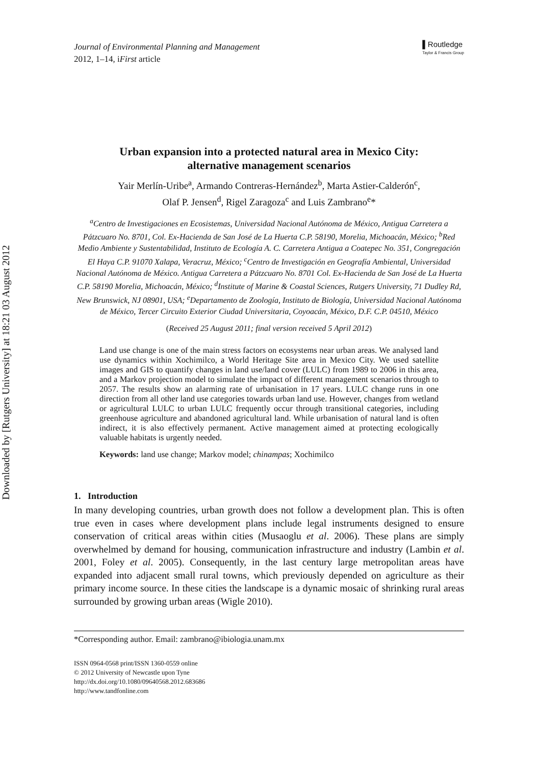Downloaded by [Rutgers University] at 18:21 03 August 2012
Journal of Environmental Planning and Management
2012, 1–14, iFirst article
▌Routledge
Taylor & Francis Group
Urban expansion into a protected natural area in Mexico City:
alternative management scenarios
Yair Merlín-Uribe<sup>a</sup>, Armando Contreras-Hernández<sup>b</sup>, Marta Astier-Calderón<sup>c</sup>,
Olaf P. Jensen<sup>d</sup>, Rigel Zaragoza<sup>c</sup> and Luis Zambrano<sup>e</sup>*
<sup>a</sup> Centro de Investigaciones en Ecosistemas, Universidad Nacional Autónoma de México, Antigua Carretera a Pátzcuaro No. 8701, Col. Ex-Hacienda de San José de La Huerta C.P. 58190, Morelia, Michoacán, México; <sup>b</sup>Red Medio Ambiente y Sustentabilidad, Instituto de Ecología A. C. Carretera Antigua a Coatepec No. 351, Congregación El Haya C.P. 91070 Xalapa, Veracruz, México; <sup>c</sup>Centro de Investigación en Geografía Ambiental, Universidad Nacional Autónoma de México. Antigua Carretera a Pátzcuaro No. 8701 Col. Ex-Hacienda de San José de La Huerta C.P. 58190 Morelia, Michoacán, México; <sup>d</sup>Institute of Marine & Coastal Sciences, Rutgers University, 71 Dudley Rd, New Brunswick, NJ 08901, USA; <sup>e</sup>Departamento de Zoología, Instituto de Biología, Universidad Nacional Autónoma de México, Tercer Circuito Exterior Ciudad Universitaria, Coyoacán, México, D.F. C.P. 04510, México
(Received 25 August 2011; final version received 5 April 2012)
Land use change is one of the main stress factors on ecosystems near urban areas. We analysed land use dynamics within Xochimilco, a World Heritage Site area in Mexico City. We used satellite images and GIS to quantify changes in land use/land cover (LULC) from 1989 to 2006 in this area, and a Markov projection model to simulate the impact of different management scenarios through to 2057. The results show an alarming rate of urbanisation in 17 years. LULC change runs in one direction from all other land use categories towards urban land use. However, changes from wetland or agricultural LULC to urban LULC frequently occur through transitional categories, including greenhouse agriculture and abandoned agricultural land. While urbanisation of natural land is often indirect, it is also effectively permanent. Active management aimed at protecting ecologically valuable habitats is urgently needed.
Keywords: land use change; Markov model; chinampas; Xochimilco
1. Introduction
In many developing countries, urban growth does not follow a development plan. This is often true even in cases where development plans include legal instruments designed to ensure conservation of critical areas within cities (Musaoglu et al. 2006). These plans are simply overwhelmed by demand for housing, communication infrastructure and industry (Lambin et al. 2001, Foley et al. 2005). Consequently, in the last century large metropolitan areas have expanded into adjacent small rural towns, which previously depended on agriculture as their primary income source. In these cities the landscape is a dynamic mosaic of shrinking rural areas surrounded by growing urban areas (Wigle 2010).
*Corresponding author. Email: zambrano@ibiologia.unam.mx
ISSN 0964-0568 print/ISSN 1360-0559 online
© 2012 University of Newcastle upon Tyne
http://dx.doi.org/10.1080/09640568.2012.683686
http://www.tandfonline.com